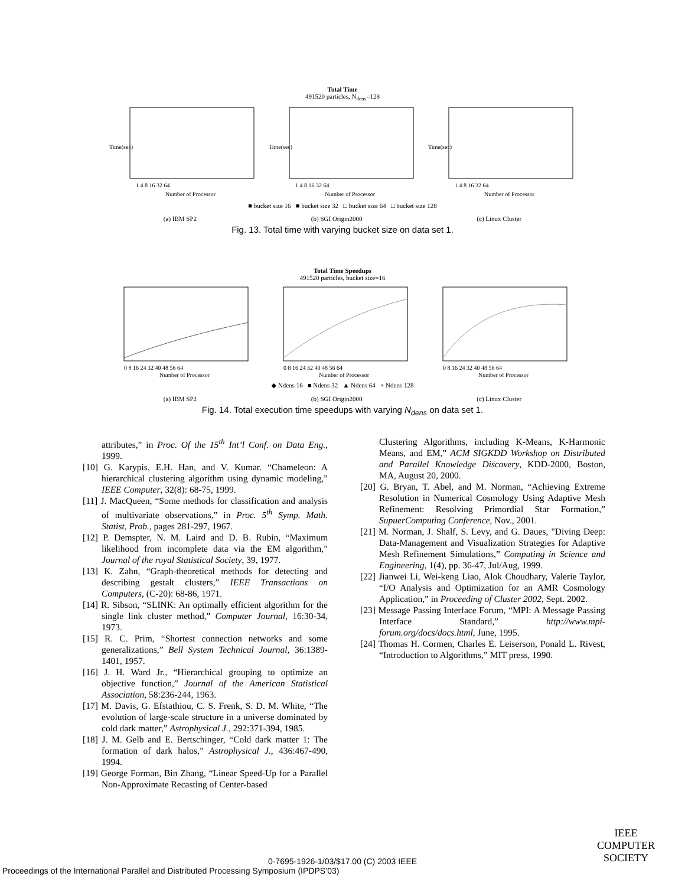Total Time
491520 particles, N<sub>dens</sub>=128
Time(sec)
Number of Processor
1 4 8 16 32 64
Time(sec)
Number of Processor
1 4 8 16 32 64
Time(sec)
Number of Processor
1 4 8 16 32 64
■ bucket size 16 ■ bucket size 32 □ bucket size 64 □ bucket size 128
(a) IBM SP2 (b) SGI Origin2000 (c) Linux Cluster
Fig. 13. Total time with varying bucket size on data set 1.
Total Time Speedups
491520 particles, bucket size=16
0 8 16 24 32 40 48 56 64
Number of Processor
0 8 16 24 32 40 48 56 64
Number of Processor
0 8 16 24 32 40 48 56 64
Number of Processor
◆ Ndens 16 ■ Ndens 32 ▲ Ndens 64 × Ndens 128
(a) IBM SP2 (b) SGI Origin2000 (c) Linux Cluster
Fig. 14. Total execution time speedups with varying N<sub>dens</sub> on data set 1.
attributes,” in Proc. Of the 15<sup>th</sup> Int’l Conf. on Data Eng., 1999.
[10] G. Karypis, E.H. Han, and V. Kumar. “Chameleon: A hierarchical clustering algorithm using dynamic modeling,” IEEE Computer, 32(8): 68-75, 1999.
[11] J. MacQueen, “Some methods for classification and analysis of multivariate observations,” in Proc. 5<sup>th</sup> Symp. Math. Statist, Prob., pages 281-297, 1967.
[12] P. Demspter, N. M. Laird and D. B. Rubin, “Maximum likelihood from incomplete data via the EM algorithm,” Journal of the royal Statistical Society, 39, 1977.
[13] K. Zahn, “Graph-theoretical methods for detecting and describing gestalt clusters,” IEEE Transactions on Computers, (C-20): 68-86, 1971.
[14] R. Sibson, “SLINK: An optimally efficient algorithm for the single link cluster method,” Computer Journal, 16:30-34, 1973.
[15] R. C. Prim, “Shortest connection networks and some generalizations,” Bell System Technical Journal, 36:1389-1401, 1957.
[16] J. H. Ward Jr., “Hierarchical grouping to optimize an objective function,” Journal of the American Statistical Association, 58:236-244, 1963.
[17] M. Davis, G. Efstathiou, C. S. Frenk, S. D. M. White, “The evolution of large-scale structure in a universe dominated by cold dark matter,” Astrophysical J., 292:371-394, 1985.
[18] J. M. Gelb and E. Bertschinger, “Cold dark matter 1: The formation of dark halos,” Astrophysical J., 436:467-490, 1994.
[19] George Forman, Bin Zhang, “Linear Speed-Up for a Parallel Non-Approximate Recasting of Center-based
Clustering Algorithms, including K-Means, K-Harmonic Means, and EM,” ACM SIGKDD Workshop on Distributed and Parallel Knowledge Discovery, KDD-2000, Boston, MA, August 20, 2000.
[20] G. Bryan, T. Abel, and M. Norman, “Achieving Extreme Resolution in Numerical Cosmology Using Adaptive Mesh Refinement: Resolving Primordial Star Formation,” SupuerComputing Conference, Nov., 2001.
[21] M. Norman, J. Shalf, S. Levy, and G. Daues, "Diving Deep: Data-Management and Visualization Strategies for Adaptive Mesh Refinement Simulations,” Computing in Science and Engineering, 1(4), pp. 36-47, Jul/Aug, 1999.
[22] Jianwei Li, Wei-keng Liao, Alok Choudhary, Valerie Taylor, “I/O Analysis and Optimization for an AMR Cosmology Application,” in Proceeding of Cluster 2002, Sept. 2002.
[23] Message Passing Interface Forum, “MPI: A Message Passing Interface Standard,” http://www.mpi-forum.org/docs/docs.html, June, 1995.
[24] Thomas H. Cormen, Charles E. Leiserson, Ponald L. Rivest, “Introduction to Algorithms,” MIT press, 1990.
0-7695-1926-1/03/$17.00 (C) 2003 IEEE
Proceedings of the International Parallel and Distributed Processing Symposium (IPDPS’03)
IEEE
COMPUTER
SOCIETY